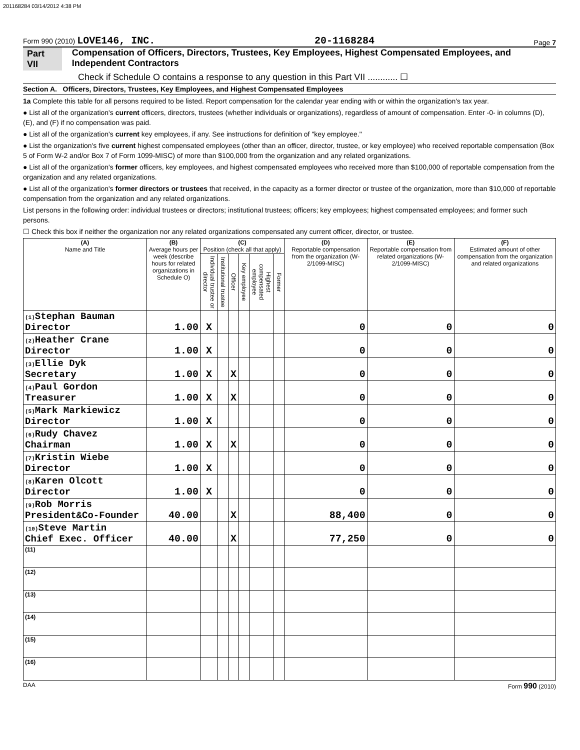201168284 03/14/2012 4:38 PM
Form 990 (2010) LOVE146, INC. 20-1168284 Page 7
Part VII Compensation of Officers, Directors, Trustees, Key Employees, Highest Compensated Employees, and Independent Contractors
Check if Schedule O contains a response to any question in this Part VII ............ ☐
Section A. Officers, Directors, Trustees, Key Employees, and Highest Compensated Employees
1a Complete this table for all persons required to be listed. Report compensation for the calendar year ending with or within the organization's tax year.
● List all of the organization's current officers, directors, trustees (whether individuals or organizations), regardless of amount of compensation. Enter -0- in columns (D), (E), and (F) if no compensation was paid.
● List all of the organization's current key employees, if any. See instructions for definition of "key employee."
● List the organization's five current highest compensated employees (other than an officer, director, trustee, or key employee) who received reportable compensation (Box 5 of Form W-2 and/or Box 7 of Form 1099-MISC) of more than $100,000 from the organization and any related organizations.
● List all of the organization's former officers, key employees, and highest compensated employees who received more than $100,000 of reportable compensation from the organization and any related organizations.
● List all of the organization's former directors or trustees that received, in the capacity as a former director or trustee of the organization, more than $10,000 of reportable compensation from the organization and any related organizations.
List persons in the following order: individual trustees or directors; institutional trustees; officers; key employees; highest compensated employees; and former such persons.
☐ Check this box if neither the organization nor any related organizations compensated any current officer, director, or trustee.
| (A) Name and Title | (B) Average hours per week (describe hours for related organizations in Schedule O) | (C) Position (check all that apply) | | | | | | (D) Reportable compensation from the organization (W-2/1099-MISC) | (E) Reportable compensation from related organizations (W-2/1099-MISC) | (F) Estimated amount of other compensation from the organization and related organizations |
| --- | --- | --- | --- | --- | --- | --- | --- | --- | --- | --- |
| | | Individual trustee or director | Institutional trustee | Officer | Key employee | Highest compensated employee | Former | | | |
| (1) Stephan Bauman Director | 1.00 | X | | | | | | 0 | 0 | 0 |
| (2) Heather Crane Director | 1.00 | X | | | | | | 0 | 0 | 0 |
| (3) Ellie Dyk Secretary | 1.00 | X | | X | | | | 0 | 0 | 0 |
| (4) Paul Gordon Treasurer | 1.00 | X | | X | | | | 0 | 0 | 0 |
| (5) Mark Markiewicz Director | 1.00 | X | | | | | | 0 | 0 | 0 |
| (6) Rudy Chavez Chairman | 1.00 | X | | X | | | | 0 | 0 | 0 |
| (7) Kristin Wiebe Director | 1.00 | X | | | | | | 0 | 0 | 0 |
| (8) Karen Olcott Director | 1.00 | X | | | | | | 0 | 0 | 0 |
| (9) Rob Morris President&Co-Founder | 40.00 | | | X | | | | 88,400 | 0 | 0 |
| (10) Steve Martin Chief Exec. Officer | 40.00 | | | X | | | | 77,250 | 0 | 0 |
| (11) | | | | | | | | | | |
| (12) | | | | | | | | | | |
| (13) | | | | | | | | | | |
| (14) | | | | | | | | | | |
| (15) | | | | | | | | | | |
| (16) | | | | | | | | | | |
DAA Form 990 (2010)